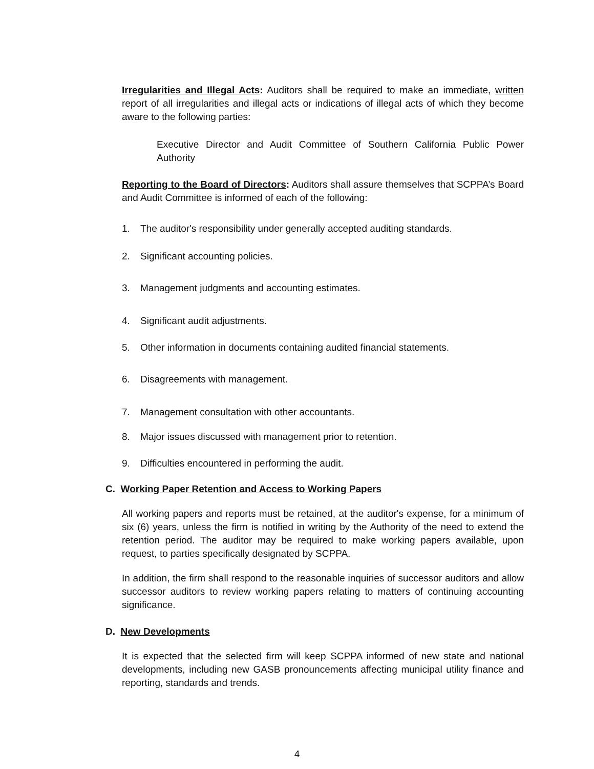Irregularities and Illegal Acts: Auditors shall be required to make an immediate, written report of all irregularities and illegal acts or indications of illegal acts of which they become aware to the following parties:
Executive Director and Audit Committee of Southern California Public Power Authority
Reporting to the Board of Directors: Auditors shall assure themselves that SCPPA’s Board and Audit Committee is informed of each of the following:
1. The auditor's responsibility under generally accepted auditing standards.
2. Significant accounting policies.
3. Management judgments and accounting estimates.
4. Significant audit adjustments.
5. Other information in documents containing audited financial statements.
6. Disagreements with management.
7. Management consultation with other accountants.
8. Major issues discussed with management prior to retention.
9. Difficulties encountered in performing the audit.
C. Working Paper Retention and Access to Working Papers
All working papers and reports must be retained, at the auditor's expense, for a minimum of six (6) years, unless the firm is notified in writing by the Authority of the need to extend the retention period. The auditor may be required to make working papers available, upon request, to parties specifically designated by SCPPA.
In addition, the firm shall respond to the reasonable inquiries of successor auditors and allow successor auditors to review working papers relating to matters of continuing accounting significance.
D. New Developments
It is expected that the selected firm will keep SCPPA informed of new state and national developments, including new GASB pronouncements affecting municipal utility finance and reporting, standards and trends.
4